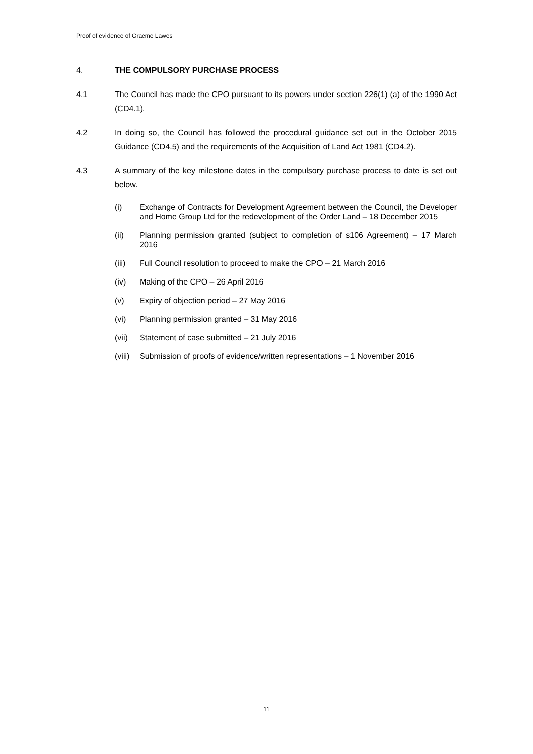Proof of evidence of Graeme Lawes
4. THE COMPULSORY PURCHASE PROCESS
4.1 The Council has made the CPO pursuant to its powers under section 226(1) (a) of the 1990 Act (CD4.1).
4.2 In doing so, the Council has followed the procedural guidance set out in the October 2015 Guidance (CD4.5) and the requirements of the Acquisition of Land Act 1981 (CD4.2).
4.3 A summary of the key milestone dates in the compulsory purchase process to date is set out below.
(i) Exchange of Contracts for Development Agreement between the Council, the Developer and Home Group Ltd for the redevelopment of the Order Land – 18 December 2015
(ii) Planning permission granted (subject to completion of s106 Agreement) – 17 March 2016
(iii) Full Council resolution to proceed to make the CPO – 21 March 2016
(iv) Making of the CPO – 26 April 2016
(v) Expiry of objection period – 27 May 2016
(vi) Planning permission granted – 31 May 2016
(vii) Statement of case submitted – 21 July 2016
(viii)
Submission of proofs of evidence/written representations – 1 November 2016
11